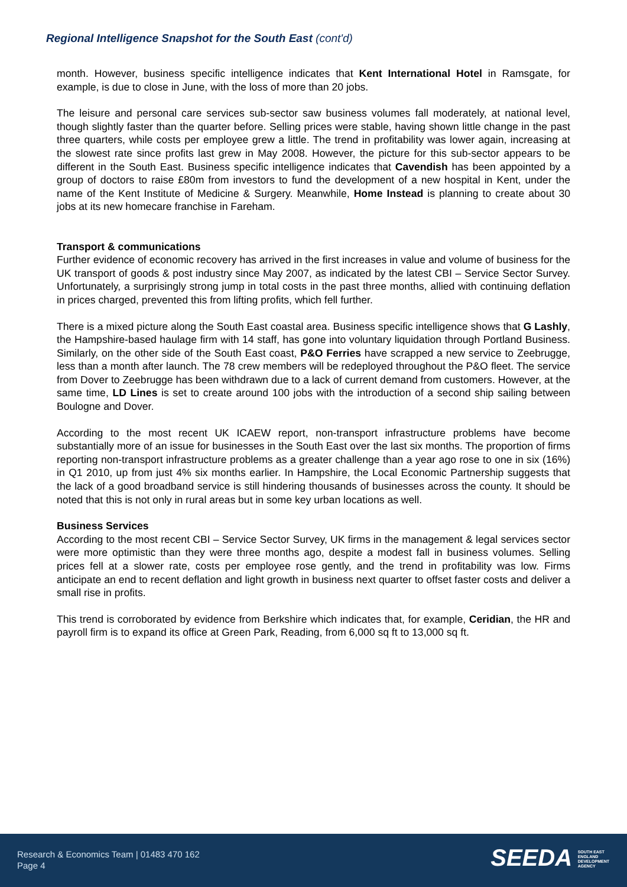Regional Intelligence Snapshot for the South East (cont'd)
month. However, business specific intelligence indicates that Kent International Hotel in Ramsgate, for example, is due to close in June, with the loss of more than 20 jobs.
The leisure and personal care services sub-sector saw business volumes fall moderately, at national level, though slightly faster than the quarter before. Selling prices were stable, having shown little change in the past three quarters, while costs per employee grew a little. The trend in profitability was lower again, increasing at the slowest rate since profits last grew in May 2008. However, the picture for this sub-sector appears to be different in the South East. Business specific intelligence indicates that Cavendish has been appointed by a group of doctors to raise £80m from investors to fund the development of a new hospital in Kent, under the name of the Kent Institute of Medicine & Surgery. Meanwhile, Home Instead is planning to create about 30 jobs at its new homecare franchise in Fareham.
Transport & communications
Further evidence of economic recovery has arrived in the first increases in value and volume of business for the UK transport of goods & post industry since May 2007, as indicated by the latest CBI – Service Sector Survey. Unfortunately, a surprisingly strong jump in total costs in the past three months, allied with continuing deflation in prices charged, prevented this from lifting profits, which fell further.
There is a mixed picture along the South East coastal area. Business specific intelligence shows that G Lashly, the Hampshire-based haulage firm with 14 staff, has gone into voluntary liquidation through Portland Business. Similarly, on the other side of the South East coast, P&O Ferries have scrapped a new service to Zeebrugge, less than a month after launch. The 78 crew members will be redeployed throughout the P&O fleet. The service from Dover to Zeebrugge has been withdrawn due to a lack of current demand from customers. However, at the same time, LD Lines is set to create around 100 jobs with the introduction of a second ship sailing between Boulogne and Dover.
According to the most recent UK ICAEW report, non-transport infrastructure problems have become substantially more of an issue for businesses in the South East over the last six months. The proportion of firms reporting non-transport infrastructure problems as a greater challenge than a year ago rose to one in six (16%) in Q1 2010, up from just 4% six months earlier. In Hampshire, the Local Economic Partnership suggests that the lack of a good broadband service is still hindering thousands of businesses across the county. It should be noted that this is not only in rural areas but in some key urban locations as well.
Business Services
According to the most recent CBI – Service Sector Survey, UK firms in the management & legal services sector were more optimistic than they were three months ago, despite a modest fall in business volumes. Selling prices fell at a slower rate, costs per employee rose gently, and the trend in profitability was low. Firms anticipate an end to recent deflation and light growth in business next quarter to offset faster costs and deliver a small rise in profits.
This trend is corroborated by evidence from Berkshire which indicates that, for example, Ceridian, the HR and payroll firm is to expand its office at Green Park, Reading, from 6,000 sq ft to 13,000 sq ft.
Research & Economics Team | 01483 470 162
Page 4
SEEDA SOUTH EAST
ENGLAND
DEVELOPMENT
AGENCY